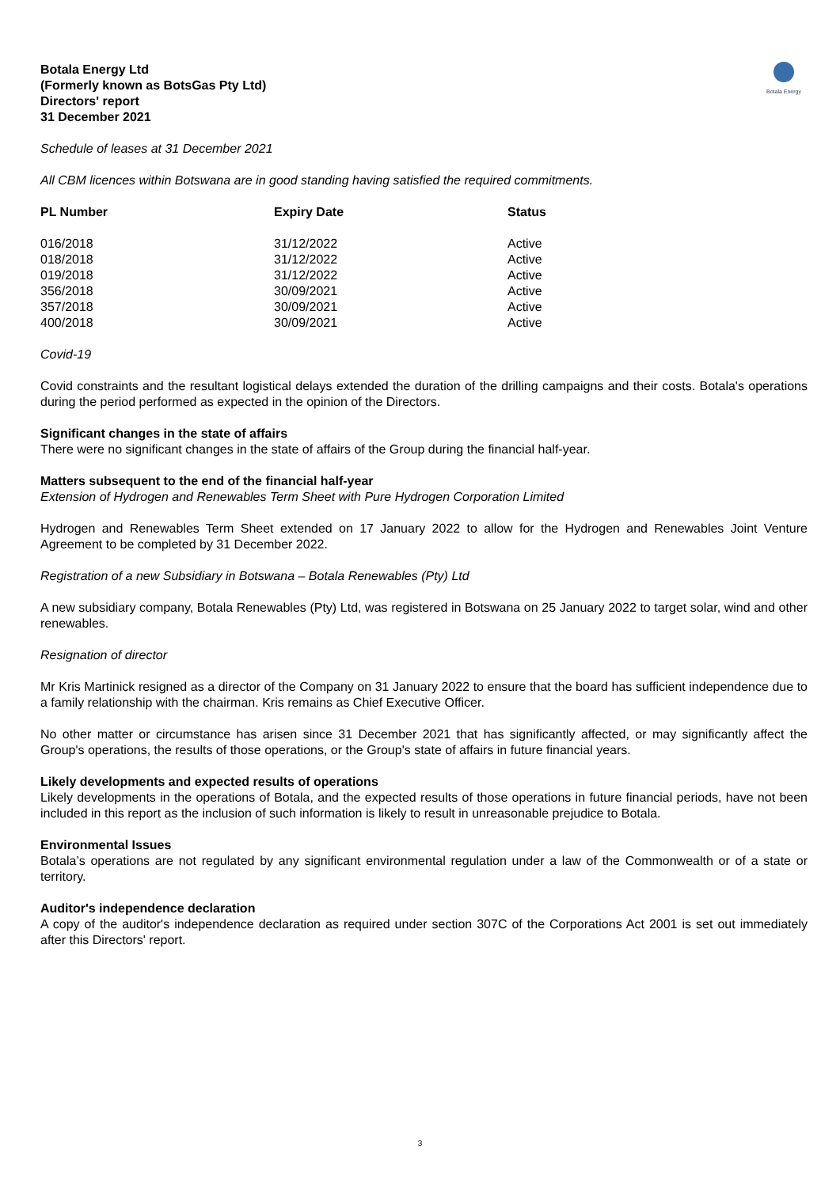Botala Energy Ltd
(Formerly known as BotsGas Pty Ltd)
Directors' report
31 December 2021
Botala Energy
Schedule of leases at 31 December 2021
All CBM licences within Botswana are in good standing having satisfied the required commitments.
| PL Number | Expiry Date | Status |
| --- | --- | --- |
| 016/2018 | 31/12/2022 | Active |
| 018/2018 | 31/12/2022 | Active |
| 019/2018 | 31/12/2022 | Active |
| 356/2018 | 30/09/2021 | Active |
| 357/2018 | 30/09/2021 | Active |
| 400/2018 | 30/09/2021 | Active |
Covid-19
Covid constraints and the resultant logistical delays extended the duration of the drilling campaigns and their costs. Botala's operations during the period performed as expected in the opinion of the Directors.
Significant changes in the state of affairs
There were no significant changes in the state of affairs of the Group during the financial half-year.
Matters subsequent to the end of the financial half-year
Extension of Hydrogen and Renewables Term Sheet with Pure Hydrogen Corporation Limited
Hydrogen and Renewables Term Sheet extended on 17 January 2022 to allow for the Hydrogen and Renewables Joint Venture Agreement to be completed by 31 December 2022.
Registration of a new Subsidiary in Botswana – Botala Renewables (Pty) Ltd
A new subsidiary company, Botala Renewables (Pty) Ltd, was registered in Botswana on 25 January 2022 to target solar, wind and other renewables.
Resignation of director
Mr Kris Martinick resigned as a director of the Company on 31 January 2022 to ensure that the board has sufficient independence due to a family relationship with the chairman. Kris remains as Chief Executive Officer.
No other matter or circumstance has arisen since 31 December 2021 that has significantly affected, or may significantly affect the Group's operations, the results of those operations, or the Group's state of affairs in future financial years.
Likely developments and expected results of operations
Likely developments in the operations of Botala, and the expected results of those operations in future financial periods, have not been included in this report as the inclusion of such information is likely to result in unreasonable prejudice to Botala.
Environmental Issues
Botala’s operations are not regulated by any significant environmental regulation under a law of the Commonwealth or of a state or territory.
Auditor's independence declaration
A copy of the auditor's independence declaration as required under section 307C of the Corporations Act 2001 is set out immediately after this Directors' report.
3